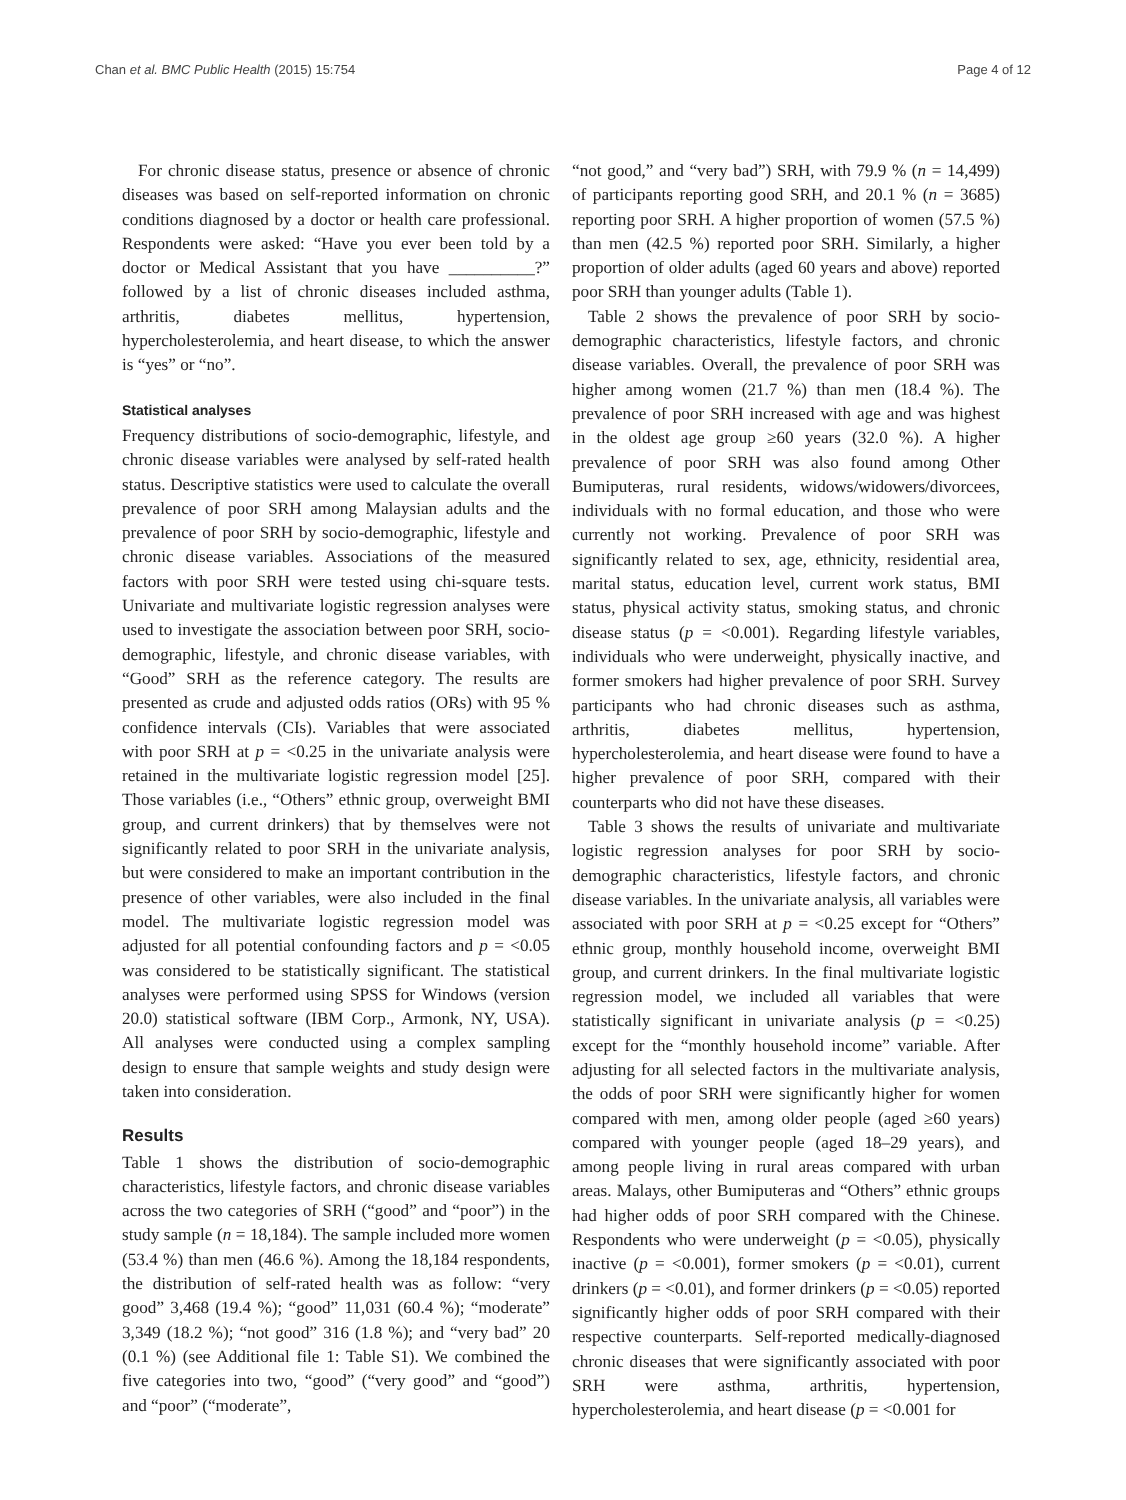Chan et al. BMC Public Health (2015) 15:754 Page 4 of 12
For chronic disease status, presence or absence of chronic diseases was based on self-reported information on chronic conditions diagnosed by a doctor or health care professional. Respondents were asked: “Have you ever been told by a doctor or Medical Assistant that you have __________?” followed by a list of chronic diseases included asthma, arthritis, diabetes mellitus, hypertension, hypercholesterolemia, and heart disease, to which the answer is “yes” or “no”.
Statistical analyses
Frequency distributions of socio-demographic, lifestyle, and chronic disease variables were analysed by self-rated health status. Descriptive statistics were used to calculate the overall prevalence of poor SRH among Malaysian adults and the prevalence of poor SRH by socio-demographic, lifestyle and chronic disease variables. Associations of the measured factors with poor SRH were tested using chi-square tests. Univariate and multivariate logistic regression analyses were used to investigate the association between poor SRH, socio-demographic, lifestyle, and chronic disease variables, with “Good” SRH as the reference category. The results are presented as crude and adjusted odds ratios (ORs) with 95 % confidence intervals (CIs). Variables that were associated with poor SRH at p = <0.25 in the univariate analysis were retained in the multivariate logistic regression model [25]. Those variables (i.e., “Others” ethnic group, overweight BMI group, and current drinkers) that by themselves were not significantly related to poor SRH in the univariate analysis, but were considered to make an important contribution in the presence of other variables, were also included in the final model. The multivariate logistic regression model was adjusted for all potential confounding factors and p = <0.05 was considered to be statistically significant. The statistical analyses were performed using SPSS for Windows (version 20.0) statistical software (IBM Corp., Armonk, NY, USA). All analyses were conducted using a complex sampling design to ensure that sample weights and study design were taken into consideration.
Results
Table 1 shows the distribution of socio-demographic characteristics, lifestyle factors, and chronic disease variables across the two categories of SRH (“good” and “poor”) in the study sample (n = 18,184). The sample included more women (53.4 %) than men (46.6 %). Among the 18,184 respondents, the distribution of self-rated health was as follow: “very good” 3,468 (19.4 %); “good” 11,031 (60.4 %); “moderate” 3,349 (18.2 %); “not good” 316 (1.8 %); and “very bad” 20 (0.1 %) (see Additional file 1: Table S1). We combined the five categories into two, “good” (“very good” and “good”) and “poor” (“moderate”,
“not good,” and “very bad”) SRH, with 79.9 % (n = 14,499) of participants reporting good SRH, and 20.1 % (n = 3685) reporting poor SRH. A higher proportion of women (57.5 %) than men (42.5 %) reported poor SRH. Similarly, a higher proportion of older adults (aged 60 years and above) reported poor SRH than younger adults (Table 1).
Table 2 shows the prevalence of poor SRH by socio-demographic characteristics, lifestyle factors, and chronic disease variables. Overall, the prevalence of poor SRH was higher among women (21.7 %) than men (18.4 %). The prevalence of poor SRH increased with age and was highest in the oldest age group ≥60 years (32.0 %). A higher prevalence of poor SRH was also found among Other Bumiputeras, rural residents, widows/widowers/divorcees, individuals with no formal education, and those who were currently not working. Prevalence of poor SRH was significantly related to sex, age, ethnicity, residential area, marital status, education level, current work status, BMI status, physical activity status, smoking status, and chronic disease status (p = <0.001). Regarding lifestyle variables, individuals who were underweight, physically inactive, and former smokers had higher prevalence of poor SRH. Survey participants who had chronic diseases such as asthma, arthritis, diabetes mellitus, hypertension, hypercholesterolemia, and heart disease were found to have a higher prevalence of poor SRH, compared with their counterparts who did not have these diseases.
Table 3 shows the results of univariate and multivariate logistic regression analyses for poor SRH by socio-demographic characteristics, lifestyle factors, and chronic disease variables. In the univariate analysis, all variables were associated with poor SRH at p = <0.25 except for “Others” ethnic group, monthly household income, overweight BMI group, and current drinkers. In the final multivariate logistic regression model, we included all variables that were statistically significant in univariate analysis (p = <0.25) except for the “monthly household income” variable. After adjusting for all selected factors in the multivariate analysis, the odds of poor SRH were significantly higher for women compared with men, among older people (aged ≥60 years) compared with younger people (aged 18–29 years), and among people living in rural areas compared with urban areas. Malays, other Bumiputeras and “Others” ethnic groups had higher odds of poor SRH compared with the Chinese. Respondents who were underweight (p = <0.05), physically inactive (p = <0.001), former smokers (p = <0.01), current drinkers (p = <0.01), and former drinkers (p = <0.05) reported significantly higher odds of poor SRH compared with their respective counterparts. Self-reported medically-diagnosed chronic diseases that were significantly associated with poor SRH were asthma, arthritis, hypertension, hypercholesterolemia, and heart disease (p = <0.001 for